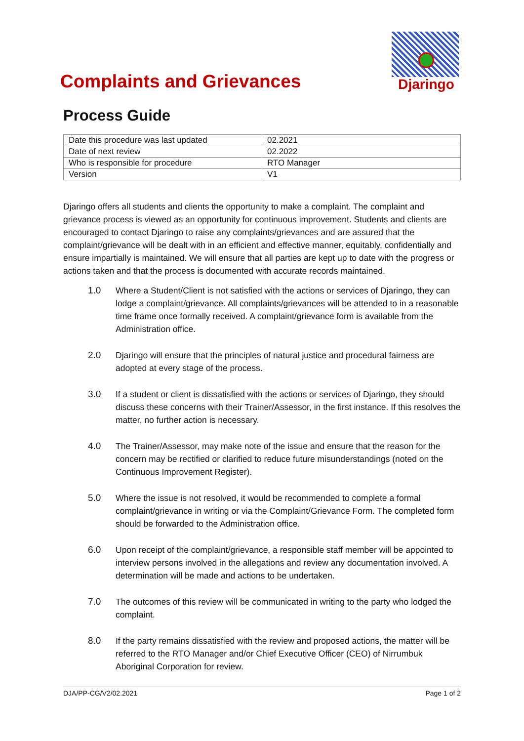Complaints and Grievances
Djaringo
Process Guide
| Date this procedure was last updated | 02.2021 |
| Date of next review | 02.2022 |
| Who is responsible for procedure | RTO Manager |
| Version | V1 |
Djaringo offers all students and clients the opportunity to make a complaint. The complaint and grievance process is viewed as an opportunity for continuous improvement. Students and clients are encouraged to contact Djaringo to raise any complaints/grievances and are assured that the complaint/grievance will be dealt with in an efficient and effective manner, equitably, confidentially and ensure impartially is maintained. We will ensure that all parties are kept up to date with the progress or actions taken and that the process is documented with accurate records maintained.
1.0 Where a Student/Client is not satisfied with the actions or services of Djaringo, they can lodge a complaint/grievance. All complaints/grievances will be attended to in a reasonable time frame once formally received. A complaint/grievance form is available from the Administration office.
2.0 Djaringo will ensure that the principles of natural justice and procedural fairness are adopted at every stage of the process.
3.0 If a student or client is dissatisfied with the actions or services of Djaringo, they should discuss these concerns with their Trainer/Assessor, in the first instance. If this resolves the matter, no further action is necessary.
4.0 The Trainer/Assessor, may make note of the issue and ensure that the reason for the concern may be rectified or clarified to reduce future misunderstandings (noted on the Continuous Improvement Register).
5.0 Where the issue is not resolved, it would be recommended to complete a formal complaint/grievance in writing or via the Complaint/Grievance Form. The completed form should be forwarded to the Administration office.
6.0 Upon receipt of the complaint/grievance, a responsible staff member will be appointed to interview persons involved in the allegations and review any documentation involved. A determination will be made and actions to be undertaken.
7.0 The outcomes of this review will be communicated in writing to the party who lodged the complaint.
8.0 If the party remains dissatisfied with the review and proposed actions, the matter will be referred to the RTO Manager and/or Chief Executive Officer (CEO) of Nirrumbuk Aboriginal Corporation for review.
DJA/PP-CG/V2/02.2021 Page 1 of 2